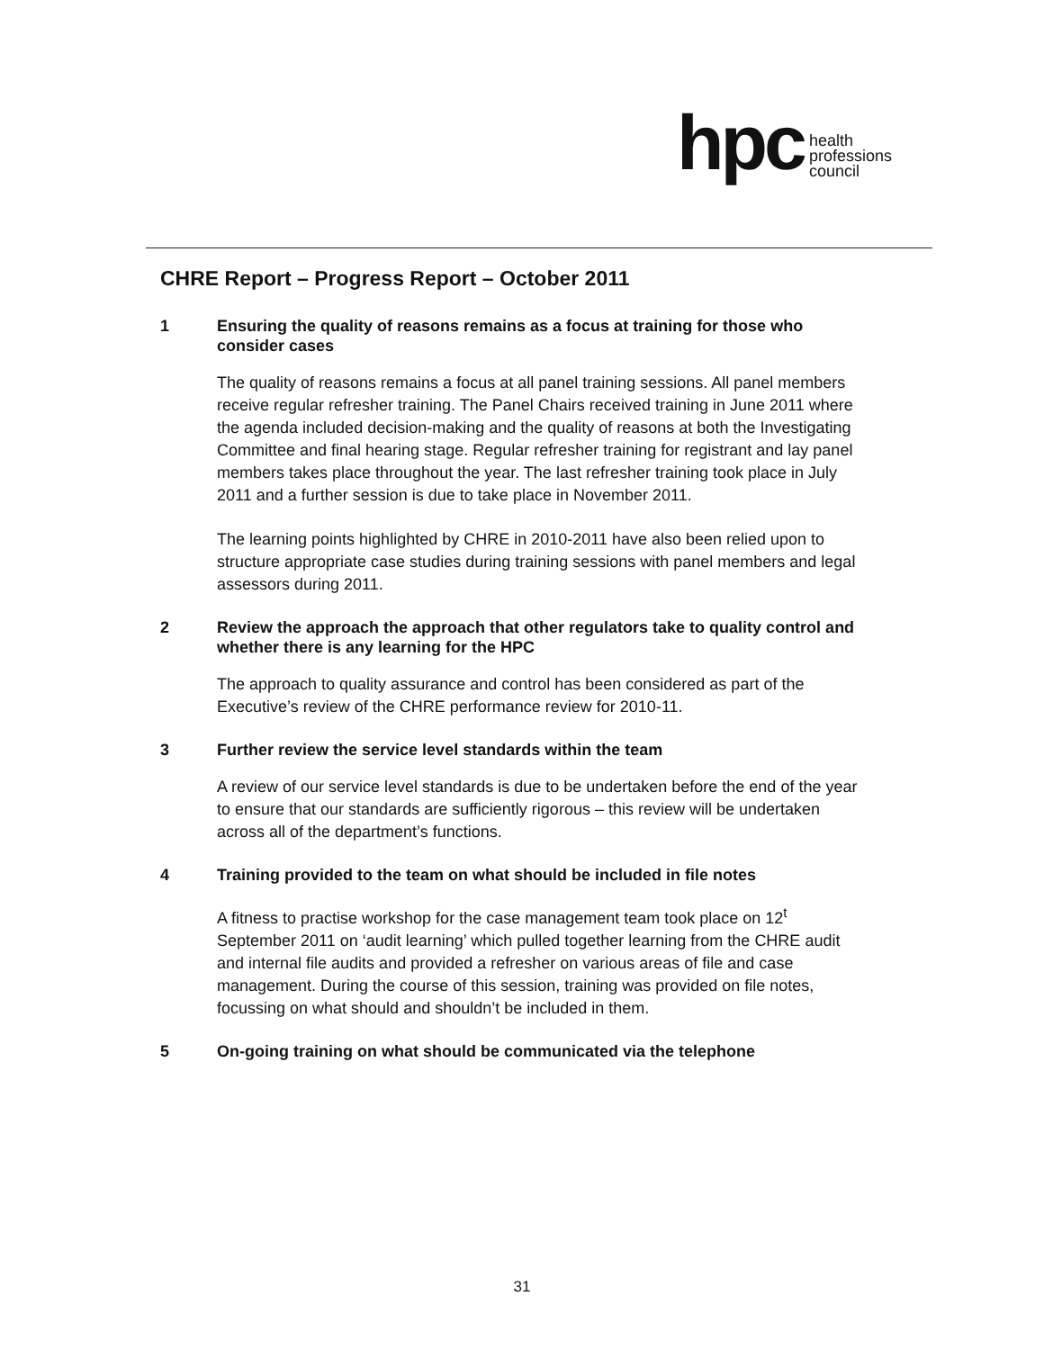hpc health
professions
council
CHRE Report – Progress Report – October 2011
1 Ensuring the quality of reasons remains as a focus at training for those who consider cases
The quality of reasons remains a focus at all panel training sessions. All panel members receive regular refresher training. The Panel Chairs received training in June 2011 where the agenda included decision-making and the quality of reasons at both the Investigating Committee and final hearing stage. Regular refresher training for registrant and lay panel members takes place throughout the year. The last refresher training took place in July 2011 and a further session is due to take place in November 2011.
The learning points highlighted by CHRE in 2010-2011 have also been relied upon to structure appropriate case studies during training sessions with panel members and legal assessors during 2011.
2 Review the approach the approach that other regulators take to quality control and whether there is any learning for the HPC
The approach to quality assurance and control has been considered as part of the Executive’s review of the CHRE performance review for 2010-11.
3 Further review the service level standards within the team
A review of our service level standards is due to be undertaken before the end of the year to ensure that our standards are sufficiently rigorous – this review will be undertaken across all of the department’s functions.
4 Training provided to the team on what should be included in file notes
A fitness to practise workshop for the case management team took place on 12<sup>t</sup> September 2011 on ‘audit learning’ which pulled together learning from the CHRE audit and internal file audits and provided a refresher on various areas of file and case management. During the course of this session, training was provided on file notes, focussing on what should and shouldn’t be included in them.
5 On-going training on what should be communicated via the telephone
31